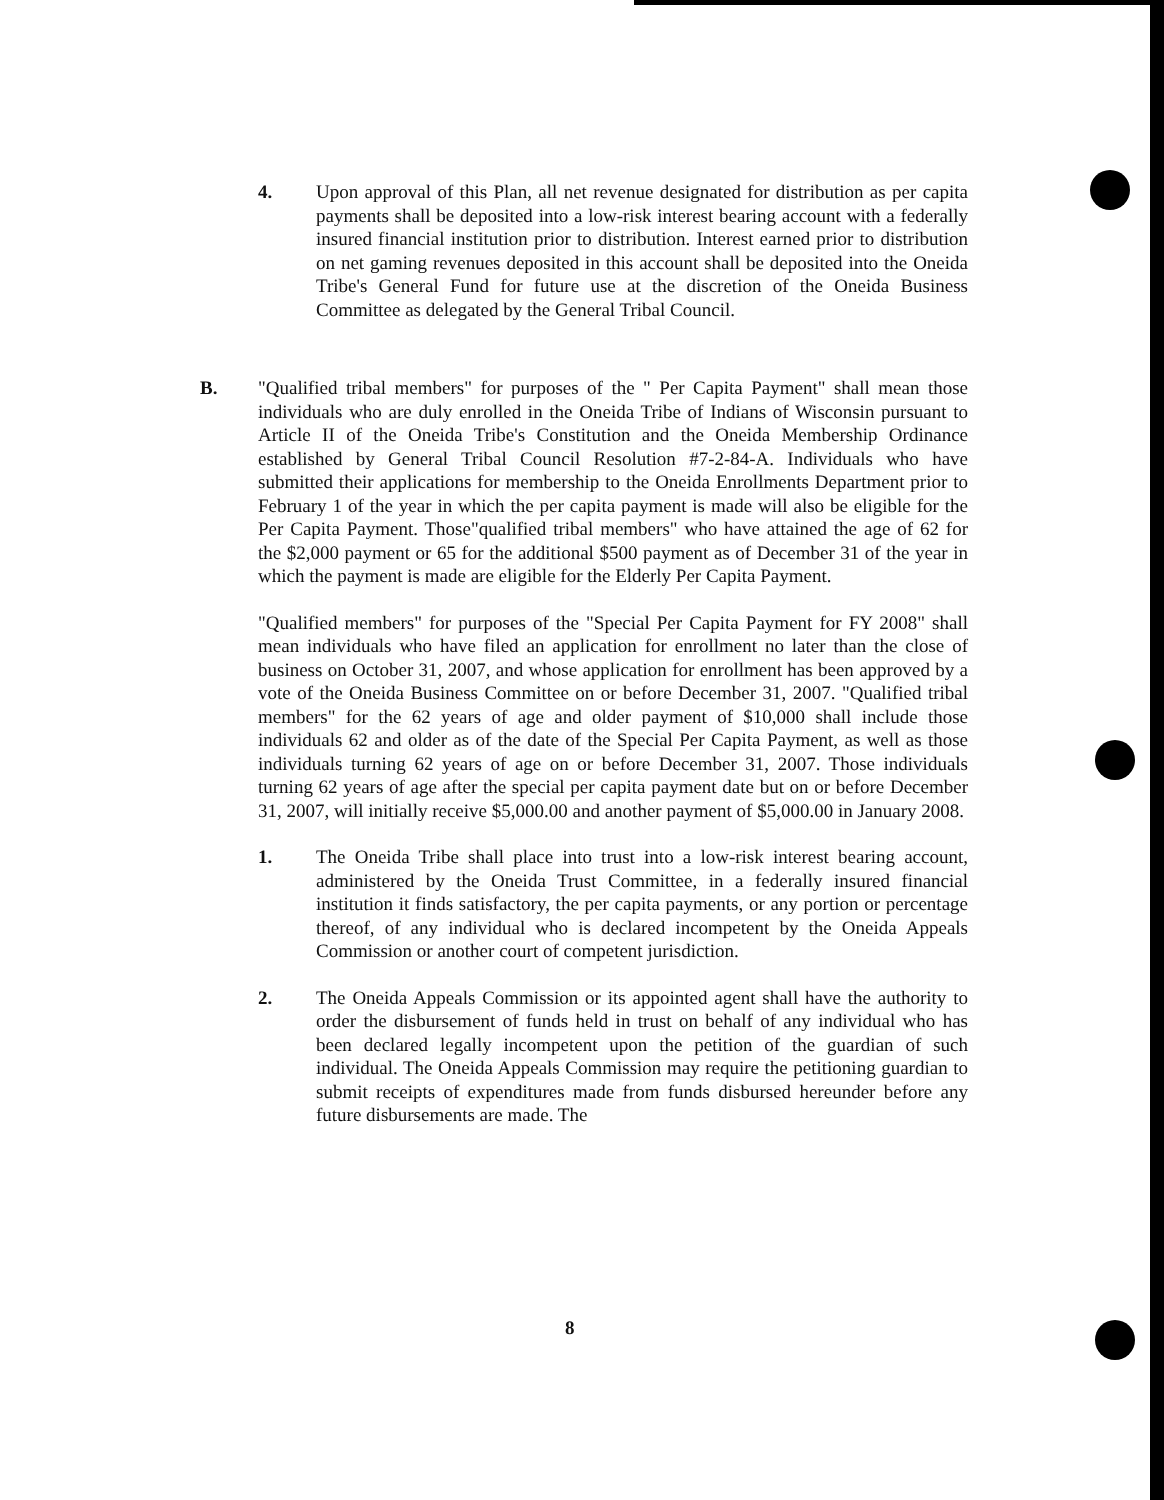4. Upon approval of this Plan, all net revenue designated for distribution as per capita payments shall be deposited into a low-risk interest bearing account with a federally insured financial institution prior to distribution. Interest earned prior to distribution on net gaming revenues deposited in this account shall be deposited into the Oneida Tribe's General Fund for future use at the discretion of the Oneida Business Committee as delegated by the General Tribal Council.
B. "Qualified tribal members" for purposes of the " Per Capita Payment" shall mean those individuals who are duly enrolled in the Oneida Tribe of Indians of Wisconsin pursuant to Article II of the Oneida Tribe's Constitution and the Oneida Membership Ordinance established by General Tribal Council Resolution #7-2-84-A. Individuals who have submitted their applications for membership to the Oneida Enrollments Department prior to February 1 of the year in which the per capita payment is made will also be eligible for the Per Capita Payment. Those"qualified tribal members" who have attained the age of 62 for the $2,000 payment or 65 for the additional $500 payment as of December 31 of the year in which the payment is made are eligible for the Elderly Per Capita Payment.
"Qualified members" for purposes of the "Special Per Capita Payment for FY 2008" shall mean individuals who have filed an application for enrollment no later than the close of business on October 31, 2007, and whose application for enrollment has been approved by a vote of the Oneida Business Committee on or before December 31, 2007. "Qualified tribal members" for the 62 years of age and older payment of $10,000 shall include those individuals 62 and older as of the date of the Special Per Capita Payment, as well as those individuals turning 62 years of age on or before December 31, 2007. Those individuals turning 62 years of age after the special per capita payment date but on or before December 31, 2007, will initially receive $5,000.00 and another payment of $5,000.00 in January 2008.
1. The Oneida Tribe shall place into trust into a low-risk interest bearing account, administered by the Oneida Trust Committee, in a federally insured financial institution it finds satisfactory, the per capita payments, or any portion or percentage thereof, of any individual who is declared incompetent by the Oneida Appeals Commission or another court of competent jurisdiction.
2. The Oneida Appeals Commission or its appointed agent shall have the authority to order the disbursement of funds held in trust on behalf of any individual who has been declared legally incompetent upon the petition of the guardian of such individual. The Oneida Appeals Commission may require the petitioning guardian to submit receipts of expenditures made from funds disbursed hereunder before any future disbursements are made. The
8